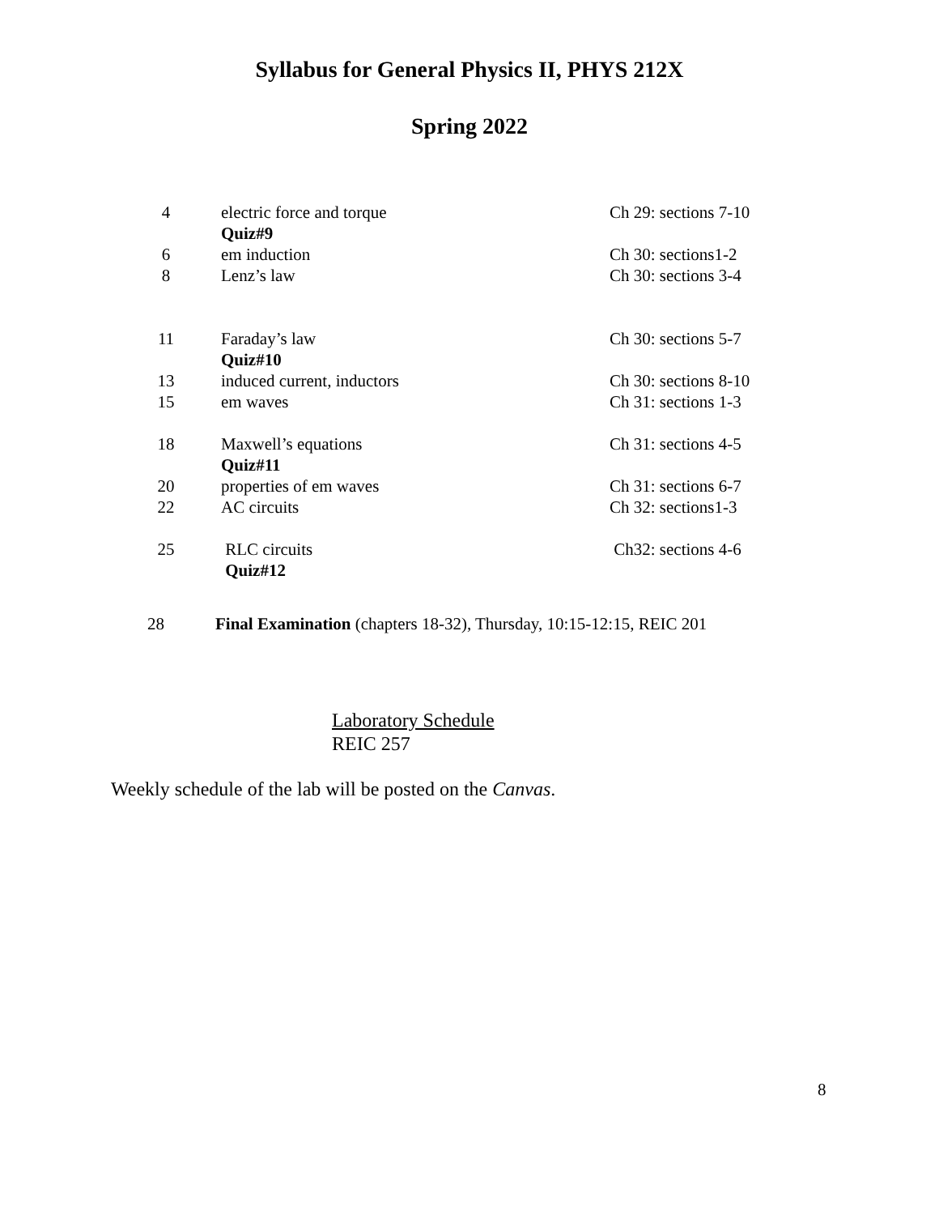Syllabus for General Physics II, PHYS 212X
Spring 2022
| 4 | electric force and torque | Ch 29: sections 7-10 |
| | Quiz#9 | |
| 6 | em induction | Ch 30: sections1-2 |
| 8 | Lenz’s law | Ch 30: sections 3-4 |
| 11 | Faraday’s law | Ch 30: sections 5-7 |
| | Quiz#10 | |
| 13 | induced current, inductors | Ch 30: sections 8-10 |
| 15 | em waves | Ch 31: sections 1-3 |
| 18 | Maxwell’s equations | Ch 31: sections 4-5 |
| | Quiz#11 | |
| 20 | properties of em waves | Ch 31: sections 6-7 |
| 22 | AC circuits | Ch 32: sections1-3 |
| 25 | RLC circuits | Ch32: sections 4-6 |
| | Quiz#12 | |
28 Final Examination (chapters 18-32), Thursday, 10:15-12:15, REIC 201
Laboratory Schedule
REIC 257
Weekly schedule of the lab will be posted on the Canvas.
8